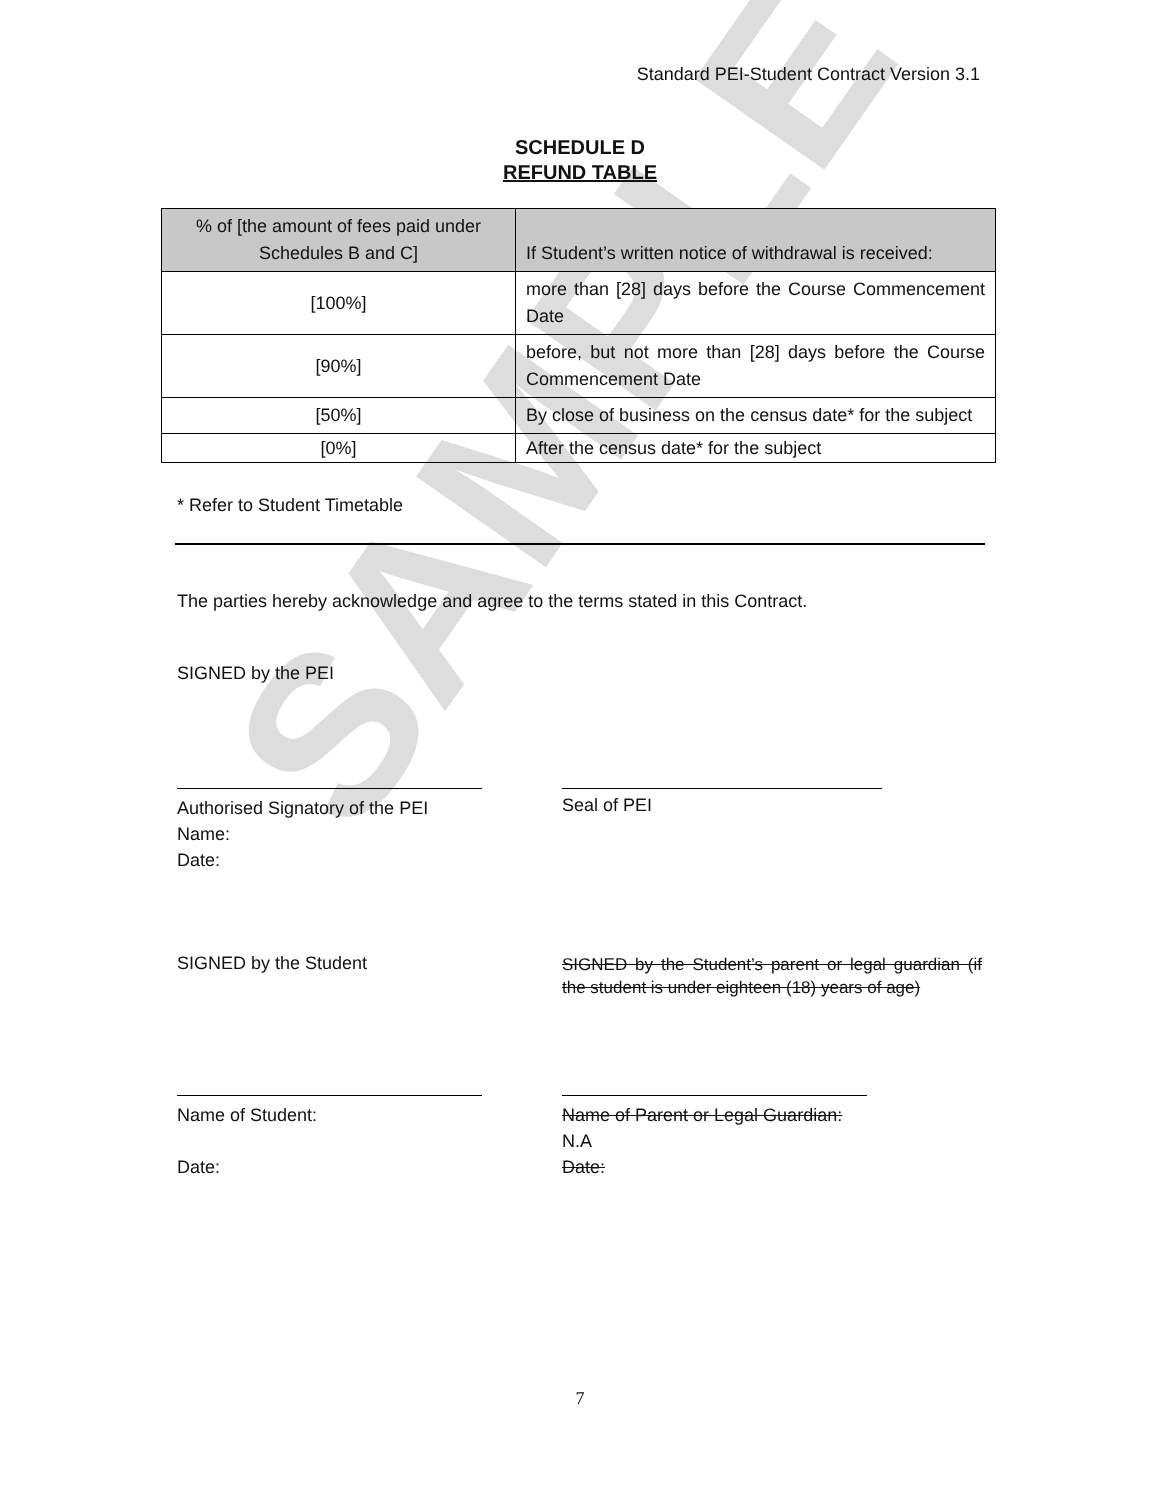SAMPLE
Standard PEI-Student Contract Version 3.1
SCHEDULE D
REFUND TABLE
| % of [the amount of fees paid under Schedules B and C] | If Student’s written notice of withdrawal is received: |
| --- | --- |
| [100%] | more than [28] days before the Course Commencement Date |
| [90%] | before, but not more than [28] days before the Course Commencement Date |
| [50%] | By close of business on the census date* for the subject |
| [0%] | After the census date* for the subject |
* Refer to Student Timetable
The parties hereby acknowledge and agree to the terms stated in this Contract.
SIGNED by the PEI
Authorised Signatory of the PEI
Name:
Date:
Seal of PEI
SIGNED by the Student
SIGNED by the Student’s parent or legal guardian (if the student is under eighteen (18) years of age)
Name of Student:
Date:
Name of Parent or Legal Guardian:
N.A
Date:
7